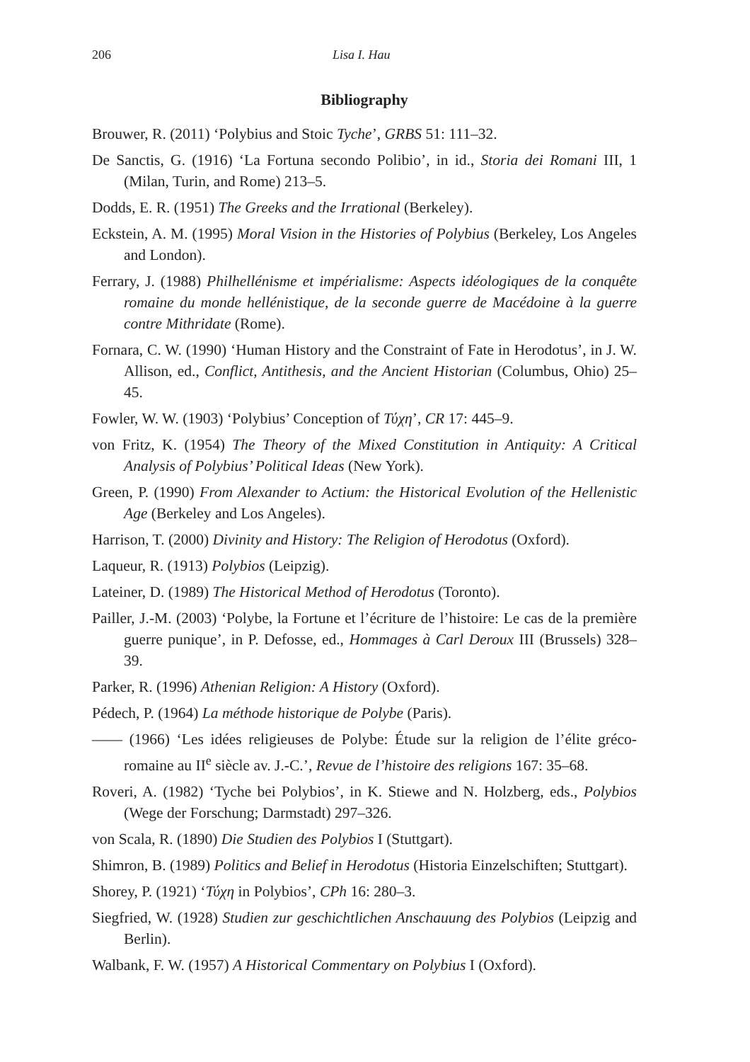206 Lisa I. Hau
Bibliography
Brouwer, R. (2011) ‘Polybius and Stoic Tyche’, GRBS 51: 111–32.
De Sanctis, G. (1916) ‘La Fortuna secondo Polibio’, in id., Storia dei Romani III, 1 (Milan, Turin, and Rome) 213–5.
Dodds, E. R. (1951) The Greeks and the Irrational (Berkeley).
Eckstein, A. M. (1995) Moral Vision in the Histories of Polybius (Berkeley, Los Angeles and London).
Ferrary, J. (1988) Philhellénisme et impérialisme: Aspects idéologiques de la conquête romaine du monde hellénistique, de la seconde guerre de Macédoine à la guerre contre Mithridate (Rome).
Fornara, C. W. (1990) ‘Human History and the Constraint of Fate in Herodotus’, in J. W. Allison, ed., Conflict, Antithesis, and the Ancient Historian (Columbus, Ohio) 25–45.
Fowler, W. W. (1903) ‘Polybius’ Conception of Τύχη’, CR 17: 445–9.
von Fritz, K. (1954) The Theory of the Mixed Constitution in Antiquity: A Critical Analysis of Polybius’ Political Ideas (New York).
Green, P. (1990) From Alexander to Actium: the Historical Evolution of the Hellenistic Age (Berkeley and Los Angeles).
Harrison, T. (2000) Divinity and History: The Religion of Herodotus (Oxford).
Laqueur, R. (1913) Polybios (Leipzig).
Lateiner, D. (1989) The Historical Method of Herodotus (Toronto).
Pailler, J.-M. (2003) ‘Polybe, la Fortune et l’écriture de l’histoire: Le cas de la première guerre punique’, in P. Defosse, ed., Hommages à Carl Deroux III (Brussels) 328–39.
Parker, R. (1996) Athenian Religion: A History (Oxford).
Pédech, P. (1964) La méthode historique de Polybe (Paris).
—— (1966) ‘Les idées religieuses de Polybe: Étude sur la religion de l’élite gréco-romaine au II<sup>e</sup> siècle av. J.-C.’, Revue de l’histoire des religions 167: 35–68.
Roveri, A. (1982) ‘Tyche bei Polybios’, in K. Stiewe and N. Holzberg, eds., Polybios (Wege der Forschung; Darmstadt) 297–326.
von Scala, R. (1890) Die Studien des Polybios I (Stuttgart).
Shimron, B. (1989) Politics and Belief in Herodotus (Historia Einzelschiften; Stuttgart).
Shorey, P. (1921) ‘Τύχη in Polybios’, CPh 16: 280–3.
Siegfried, W. (1928) Studien zur geschichtlichen Anschauung des Polybios (Leipzig and Berlin).
Walbank, F. W. (1957) A Historical Commentary on Polybius I (Oxford).